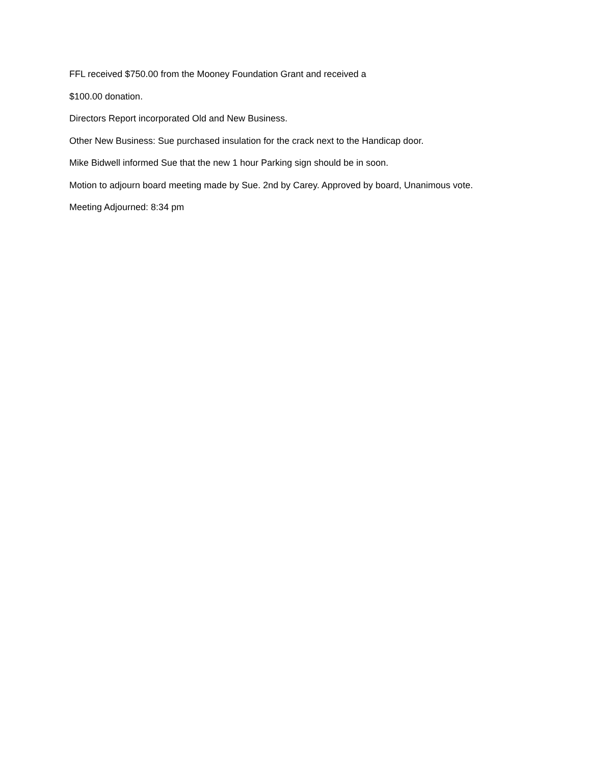FFL received $750.00 from the Mooney Foundation Grant and received a
$100.00 donation.
Directors Report incorporated Old and New Business.
Other New Business: Sue purchased insulation for the crack next to the Handicap door.
Mike Bidwell informed Sue that the new 1 hour Parking sign should be in soon.
Motion to adjourn board meeting made by Sue. 2nd by Carey. Approved by board, Unanimous vote.
Meeting Adjourned: 8:34 pm